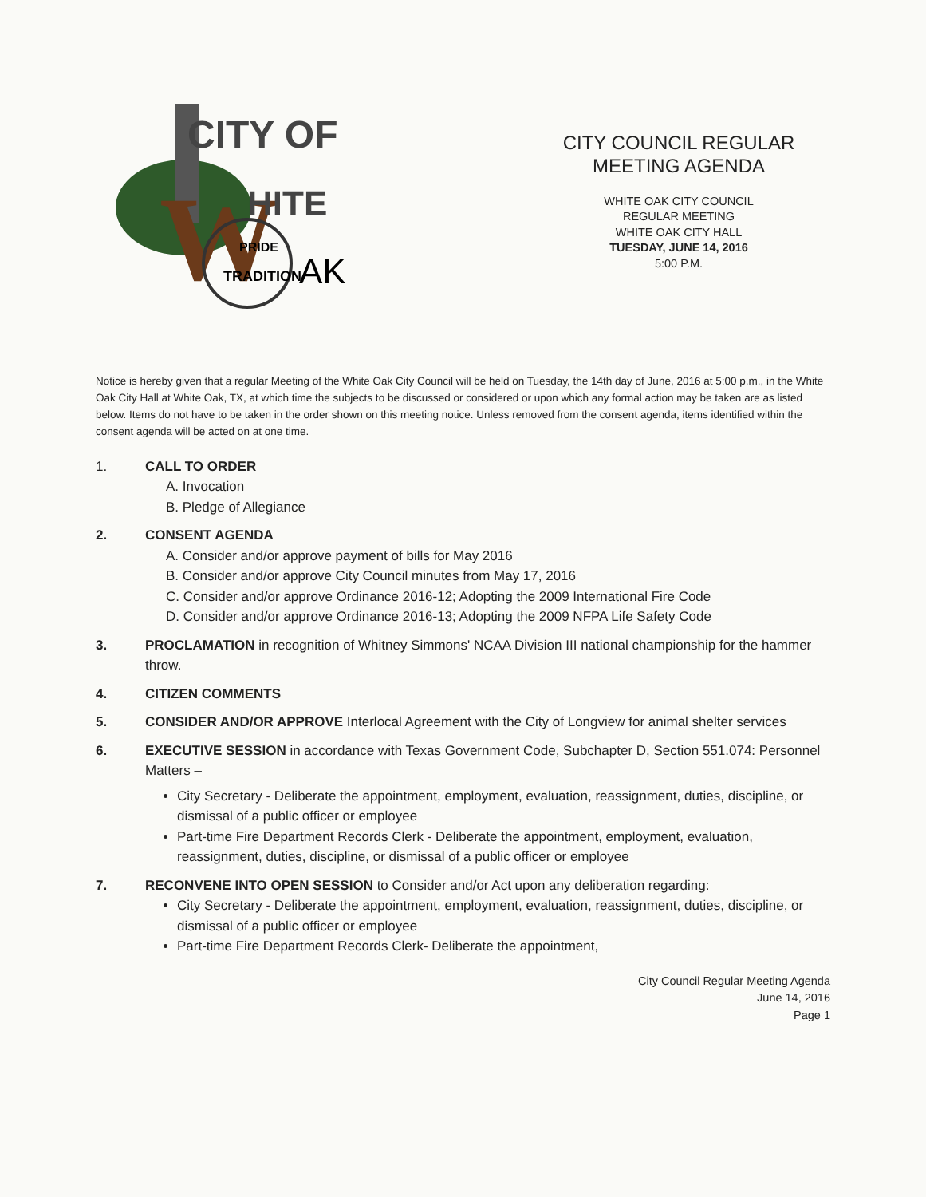CITY OF
W
HITE
PRIDE
TRADITION
AK
CITY COUNCIL REGULAR
MEETING AGENDA
WHITE OAK CITY COUNCIL
REGULAR MEETING
WHITE OAK CITY HALL
TUESDAY, JUNE 14, 2016
5:00 P.M.
Notice is hereby given that a regular Meeting of the White Oak City Council will be held on Tuesday, the 14th day of June, 2016 at 5:00 p.m., in the White Oak City Hall at White Oak, TX, at which time the subjects to be discussed or considered or upon which any formal action may be taken are as listed below. Items do not have to be taken in the order shown on this meeting notice. Unless removed from the consent agenda, items identified within the consent agenda will be acted on at one time.
1. CALL TO ORDER
A. Invocation
B. Pledge of Allegiance
2. CONSENT AGENDA
A. Consider and/or approve payment of bills for May 2016
B. Consider and/or approve City Council minutes from May 17, 2016
C. Consider and/or approve Ordinance 2016-12; Adopting the 2009 International Fire Code
D. Consider and/or approve Ordinance 2016-13; Adopting the 2009 NFPA Life Safety Code
3. PROCLAMATION in recognition of Whitney Simmons' NCAA Division III national championship for the hammer throw.
4. CITIZEN COMMENTS
5. CONSIDER AND/OR APPROVE Interlocal Agreement with the City of Longview for animal shelter services
6. EXECUTIVE SESSION in accordance with Texas Government Code, Subchapter D, Section 551.074: Personnel Matters –
City Secretary - Deliberate the appointment, employment, evaluation, reassignment, duties, discipline, or dismissal of a public officer or employee
Part-time Fire Department Records Clerk - Deliberate the appointment, employment, evaluation, reassignment, duties, discipline, or dismissal of a public officer or employee
7. RECONVENE INTO OPEN SESSION to Consider and/or Act upon any deliberation regarding:
City Secretary - Deliberate the appointment, employment, evaluation, reassignment, duties, discipline, or dismissal of a public officer or employee
Part-time Fire Department Records Clerk- Deliberate the appointment,
City Council Regular Meeting Agenda
June 14, 2016
Page 1